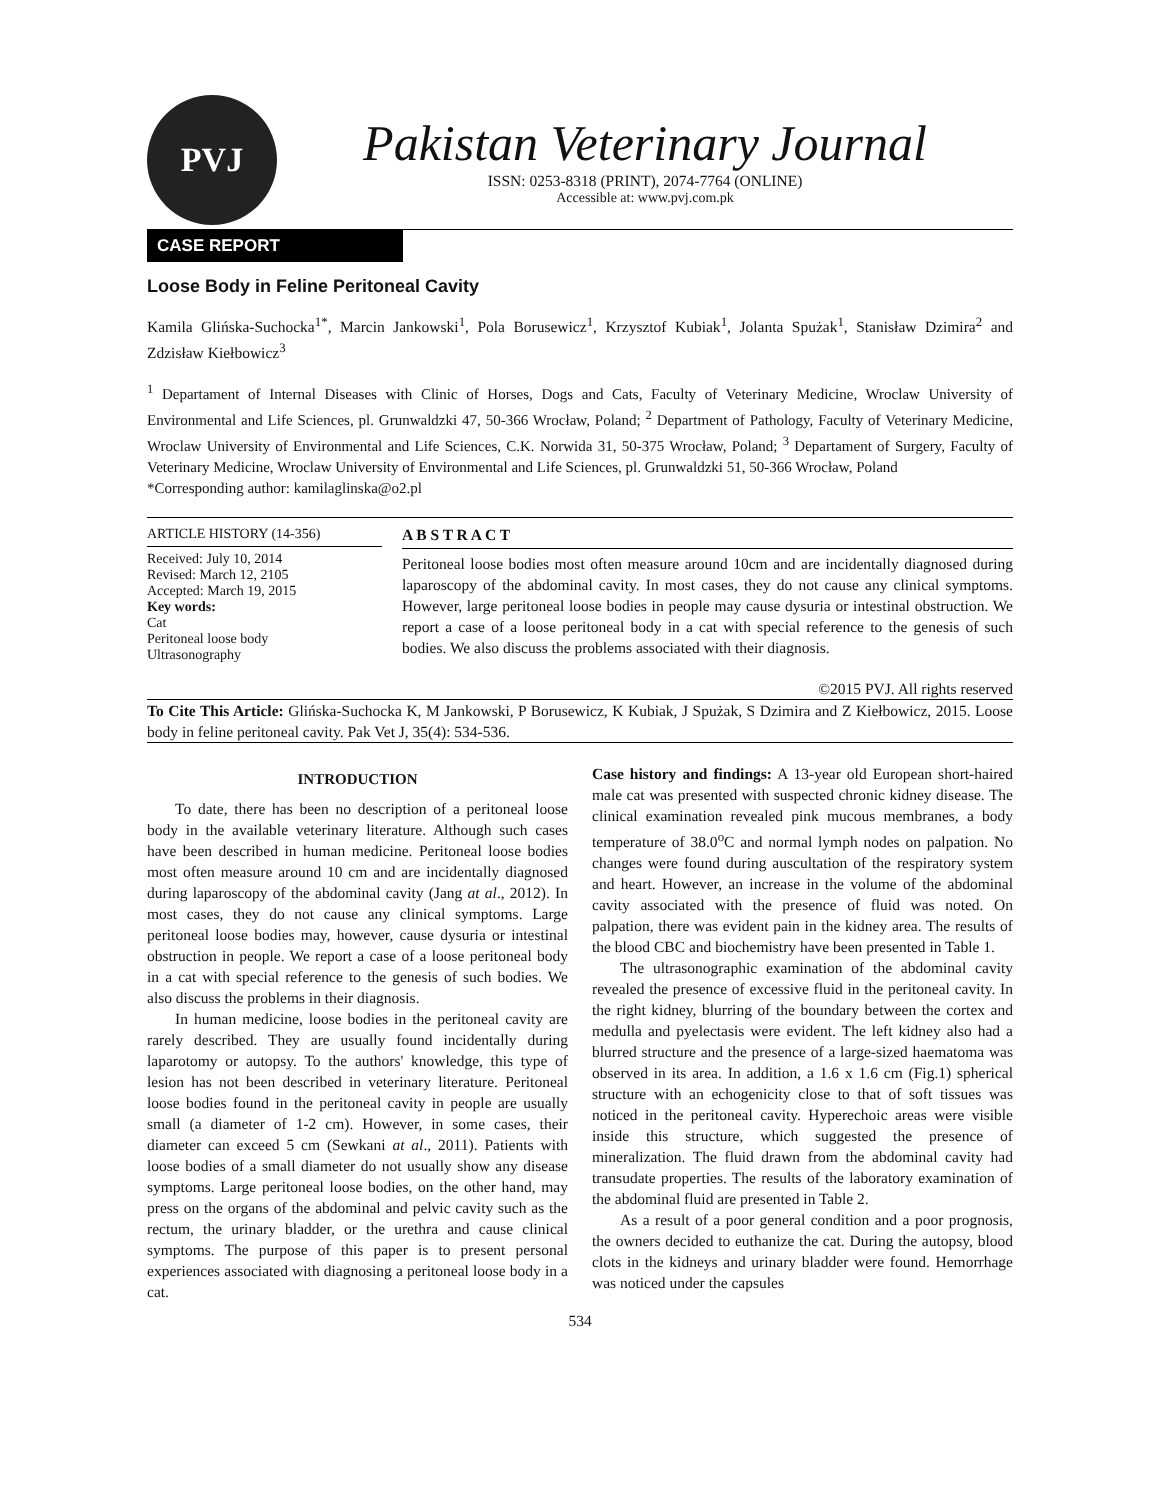PVJ
Pakistan Veterinary Journal
ISSN: 0253-8318 (PRINT), 2074-7764 (ONLINE)
Accessible at: www.pvj.com.pk
CASE REPORT
Loose Body in Feline Peritoneal Cavity
Kamila Glińska-Suchocka<sup>1*</sup>, Marcin Jankowski<sup>1</sup>, Pola Borusewicz<sup>1</sup>, Krzysztof Kubiak<sup>1</sup>, Jolanta Spużak<sup>1</sup>, Stanisław Dzimira<sup>2</sup> and Zdzisław Kiełbowicz<sup>3</sup>
<sup>1</sup> Departament of Internal Diseases with Clinic of Horses, Dogs and Cats, Faculty of Veterinary Medicine, Wroclaw University of Environmental and Life Sciences, pl. Grunwaldzki 47, 50-366 Wrocław, Poland; <sup>2</sup> Department of Pathology, Faculty of Veterinary Medicine, Wroclaw University of Environmental and Life Sciences, C.K. Norwida 31, 50-375 Wrocław, Poland; <sup>3</sup> Departament of Surgery, Faculty of Veterinary Medicine, Wroclaw University of Environmental and Life Sciences, pl. Grunwaldzki 51, 50-366 Wrocław, Poland
*Corresponding author: kamilaglinska@o2.pl
ARTICLE HISTORY (14-356)
Received: July 10, 2014
Revised: March 12, 2105
Accepted: March 19, 2015
Key words:
Cat
Peritoneal loose body
Ultrasonography
A B S T R A C T
Peritoneal loose bodies most often measure around 10cm and are incidentally diagnosed during laparoscopy of the abdominal cavity. In most cases, they do not cause any clinical symptoms. However, large peritoneal loose bodies in people may cause dysuria or intestinal obstruction. We report a case of a loose peritoneal body in a cat with special reference to the genesis of such bodies. We also discuss the problems associated with their diagnosis.
©2015 PVJ. All rights reserved
To Cite This Article: Glińska-Suchocka K, M Jankowski, P Borusewicz, K Kubiak, J Spużak, S Dzimira and Z Kiełbowicz, 2015. Loose body in feline peritoneal cavity. Pak Vet J, 35(4): 534-536.
INTRODUCTION
To date, there has been no description of a peritoneal loose body in the available veterinary literature. Although such cases have been described in human medicine. Peritoneal loose bodies most often measure around 10 cm and are incidentally diagnosed during laparoscopy of the abdominal cavity (Jang at al., 2012). In most cases, they do not cause any clinical symptoms. Large peritoneal loose bodies may, however, cause dysuria or intestinal obstruction in people. We report a case of a loose peritoneal body in a cat with special reference to the genesis of such bodies. We also discuss the problems in their diagnosis.
In human medicine, loose bodies in the peritoneal cavity are rarely described. They are usually found incidentally during laparotomy or autopsy. To the authors' knowledge, this type of lesion has not been described in veterinary literature. Peritoneal loose bodies found in the peritoneal cavity in people are usually small (a diameter of 1-2 cm). However, in some cases, their diameter can exceed 5 cm (Sewkani at al., 2011). Patients with loose bodies of a small diameter do not usually show any disease symptoms. Large peritoneal loose bodies, on the other hand, may press on the organs of the abdominal and pelvic cavity such as the rectum, the urinary bladder, or the urethra and cause clinical symptoms. The purpose of this paper is to present personal experiences associated with diagnosing a peritoneal loose body in a cat.
Case history and findings: A 13-year old European short-haired male cat was presented with suspected chronic kidney disease. The clinical examination revealed pink mucous membranes, a body temperature of 38.0<sup>o</sup>C and normal lymph nodes on palpation. No changes were found during auscultation of the respiratory system and heart. However, an increase in the volume of the abdominal cavity associated with the presence of fluid was noted. On palpation, there was evident pain in the kidney area. The results of the blood CBC and biochemistry have been presented in Table 1.
The ultrasonographic examination of the abdominal cavity revealed the presence of excessive fluid in the peritoneal cavity. In the right kidney, blurring of the boundary between the cortex and medulla and pyelectasis were evident. The left kidney also had a blurred structure and the presence of a large-sized haematoma was observed in its area. In addition, a 1.6 x 1.6 cm (Fig.1) spherical structure with an echogenicity close to that of soft tissues was noticed in the peritoneal cavity. Hyperechoic areas were visible inside this structure, which suggested the presence of mineralization. The fluid drawn from the abdominal cavity had transudate properties. The results of the laboratory examination of the abdominal fluid are presented in Table 2.
As a result of a poor general condition and a poor prognosis, the owners decided to euthanize the cat. During the autopsy, blood clots in the kidneys and urinary bladder were found. Hemorrhage was noticed under the capsules
534